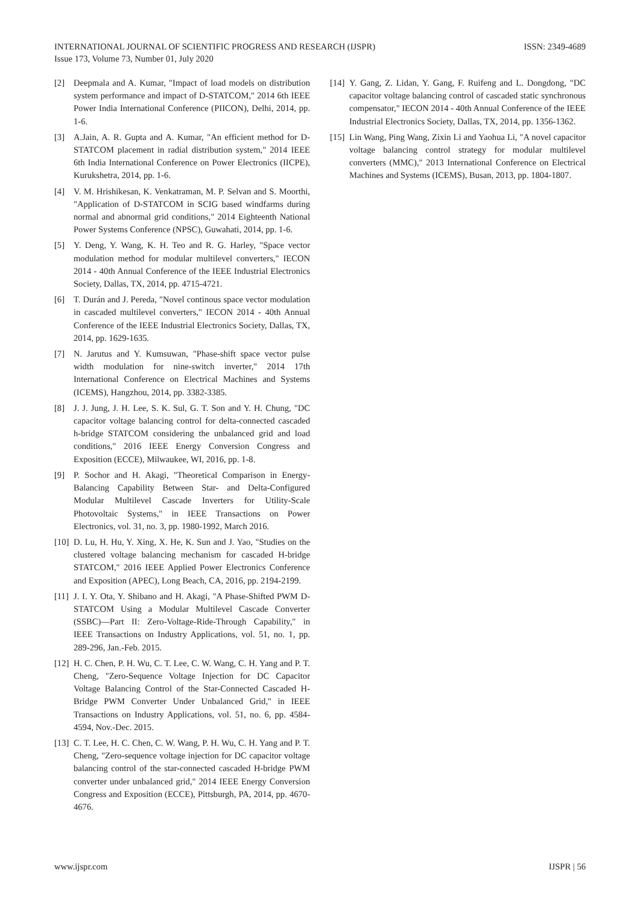INTERNATIONAL JOURNAL OF SCIENTIFIC PROGRESS AND RESEARCH (IJSPR) ISSN: 2349-4689
Issue 173, Volume 73, Number 01, July 2020
[2] Deepmala and A. Kumar, "Impact of load models on distribution system performance and impact of D-STATCOM," 2014 6th IEEE Power India International Conference (PIICON), Delhi, 2014, pp. 1-6.
[3] A.Jain, A. R. Gupta and A. Kumar, "An efficient method for D-STATCOM placement in radial distribution system," 2014 IEEE 6th India International Conference on Power Electronics (IICPE), Kurukshetra, 2014, pp. 1-6.
[4] V. M. Hrishikesan, K. Venkatraman, M. P. Selvan and S. Moorthi, "Application of D-STATCOM in SCIG based windfarms during normal and abnormal grid conditions," 2014 Eighteenth National Power Systems Conference (NPSC), Guwahati, 2014, pp. 1-6.
[5] Y. Deng, Y. Wang, K. H. Teo and R. G. Harley, "Space vector modulation method for modular multilevel converters," IECON 2014 - 40th Annual Conference of the IEEE Industrial Electronics Society, Dallas, TX, 2014, pp. 4715-4721.
[6] T. Durán and J. Pereda, "Novel continous space vector modulation in cascaded multilevel converters," IECON 2014 - 40th Annual Conference of the IEEE Industrial Electronics Society, Dallas, TX, 2014, pp. 1629-1635.
[7] N. Jarutus and Y. Kumsuwan, "Phase-shift space vector pulse width modulation for nine-switch inverter," 2014 17th International Conference on Electrical Machines and Systems (ICEMS), Hangzhou, 2014, pp. 3382-3385.
[8] J. J. Jung, J. H. Lee, S. K. Sul, G. T. Son and Y. H. Chung, "DC capacitor voltage balancing control for delta-connected cascaded h-bridge STATCOM considering the unbalanced grid and load conditions," 2016 IEEE Energy Conversion Congress and Exposition (ECCE), Milwaukee, WI, 2016, pp. 1-8.
[9] P. Sochor and H. Akagi, "Theoretical Comparison in Energy-Balancing Capability Between Star- and Delta-Configured Modular Multilevel Cascade Inverters for Utility-Scale Photovoltaic Systems," in IEEE Transactions on Power Electronics, vol. 31, no. 3, pp. 1980-1992, March 2016.
[10] D. Lu, H. Hu, Y. Xing, X. He, K. Sun and J. Yao, "Studies on the clustered voltage balancing mechanism for cascaded H-bridge STATCOM," 2016 IEEE Applied Power Electronics Conference and Exposition (APEC), Long Beach, CA, 2016, pp. 2194-2199.
[11] J. I. Y. Ota, Y. Shibano and H. Akagi, "A Phase-Shifted PWM D-STATCOM Using a Modular Multilevel Cascade Converter (SSBC)—Part II: Zero-Voltage-Ride-Through Capability," in IEEE Transactions on Industry Applications, vol. 51, no. 1, pp. 289-296, Jan.-Feb. 2015.
[12] H. C. Chen, P. H. Wu, C. T. Lee, C. W. Wang, C. H. Yang and P. T. Cheng, "Zero-Sequence Voltage Injection for DC Capacitor Voltage Balancing Control of the Star-Connected Cascaded H-Bridge PWM Converter Under Unbalanced Grid," in IEEE Transactions on Industry Applications, vol. 51, no. 6, pp. 4584-4594, Nov.-Dec. 2015.
[13] C. T. Lee, H. C. Chen, C. W. Wang, P. H. Wu, C. H. Yang and P. T. Cheng, "Zero-sequence voltage injection for DC capacitor voltage balancing control of the star-connected cascaded H-bridge PWM converter under unbalanced grid," 2014 IEEE Energy Conversion Congress and Exposition (ECCE), Pittsburgh, PA, 2014, pp. 4670-4676.
[14] Y. Gang, Z. Lidan, Y. Gang, F. Ruifeng and L. Dongdong, "DC capacitor voltage balancing control of cascaded static synchronous compensator," IECON 2014 - 40th Annual Conference of the IEEE Industrial Electronics Society, Dallas, TX, 2014, pp. 1356-1362.
[15] Lin Wang, Ping Wang, Zixin Li and Yaohua Li, "A novel capacitor voltage balancing control strategy for modular multilevel converters (MMC)," 2013 International Conference on Electrical Machines and Systems (ICEMS), Busan, 2013, pp. 1804-1807.
www.ijspr.com IJSPR | 56